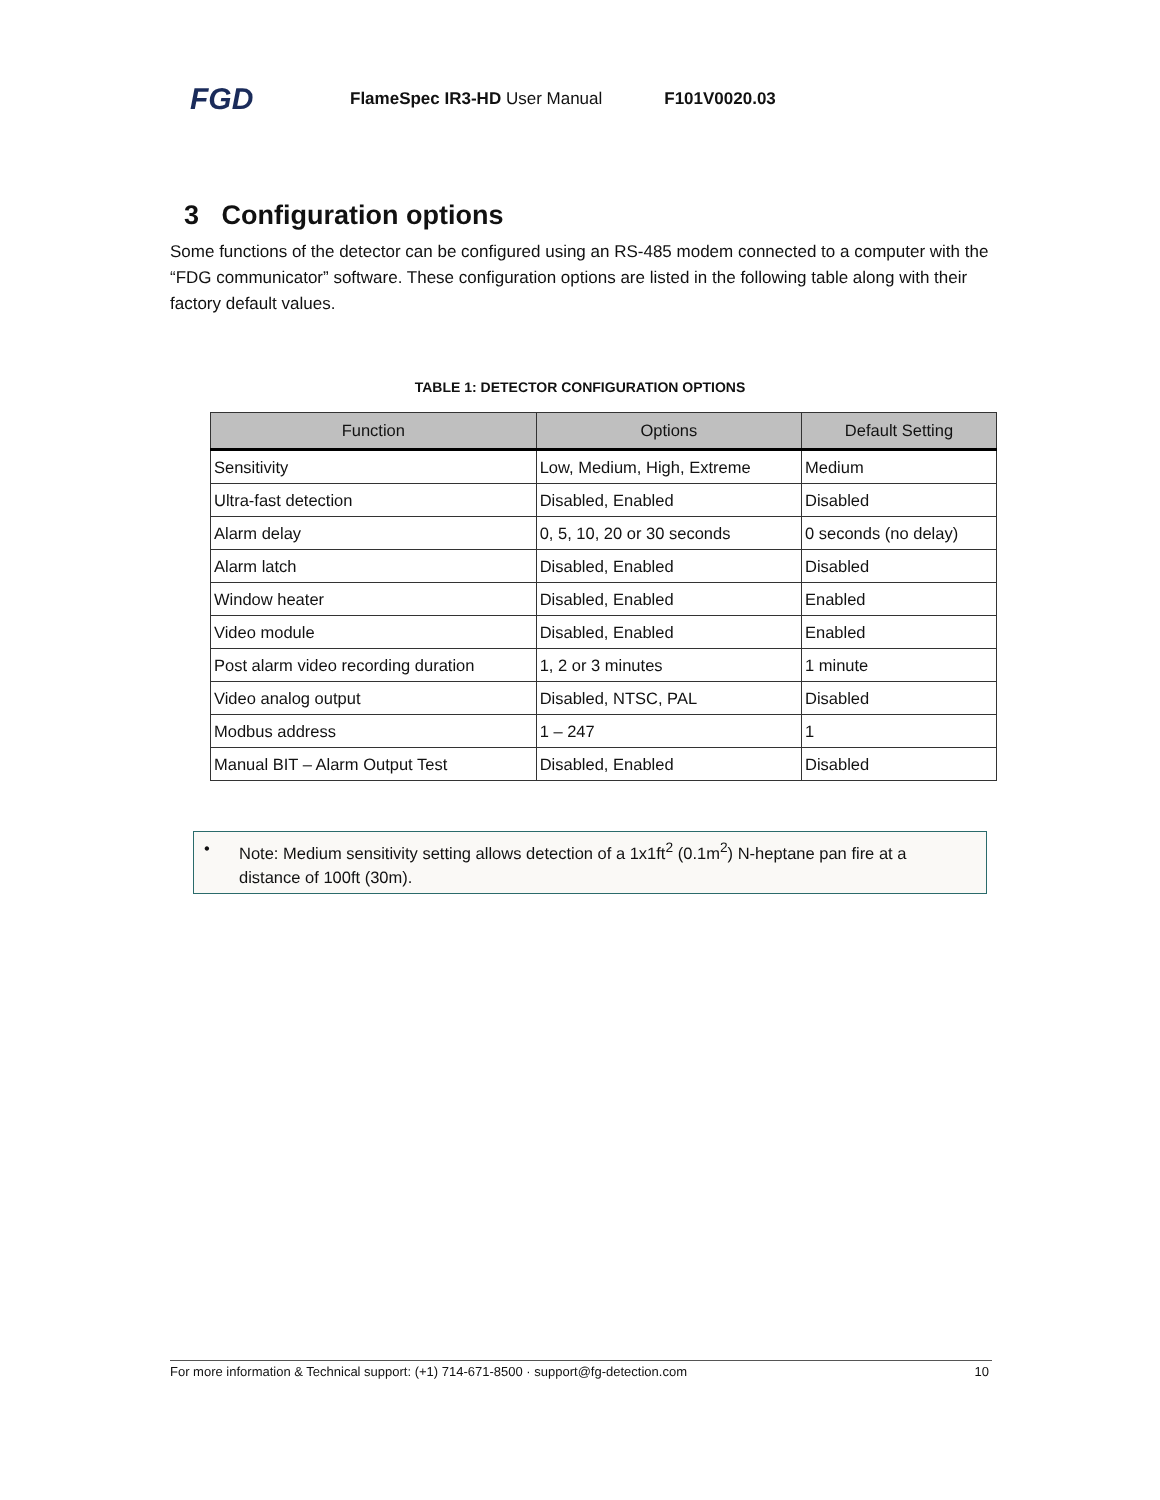FGD
FlameSpec IR3-HD User Manual F101V0020.03
3 Configuration options
Some functions of the detector can be configured using an RS-485 modem connected to a computer with the “FDG communicator” software. These configuration options are listed in the following table along with their factory default values.
TABLE 1: DETECTOR CONFIGURATION OPTIONS
| Function | Options | Default Setting |
| --- | --- | --- |
| Sensitivity | Low, Medium, High, Extreme | Medium |
| Ultra-fast detection | Disabled, Enabled | Disabled |
| Alarm delay | 0, 5, 10, 20 or 30 seconds | 0 seconds (no delay) |
| Alarm latch | Disabled, Enabled | Disabled |
| Window heater | Disabled, Enabled | Enabled |
| Video module | Disabled, Enabled | Enabled |
| Post alarm video recording duration | 1, 2 or 3 minutes | 1 minute |
| Video analog output | Disabled, NTSC, PAL | Disabled |
| Modbus address | 1 – 247 | 1 |
| Manual BIT – Alarm Output Test | Disabled, Enabled | Disabled |
• Note: Medium sensitivity setting allows detection of a 1x1ft<sup>2</sup> (0.1m<sup>2</sup>) N-heptane pan fire at a distance of 100ft (30m).
For more information & Technical support: (+1) 714-671-8500 · support@fg-detection.com 10